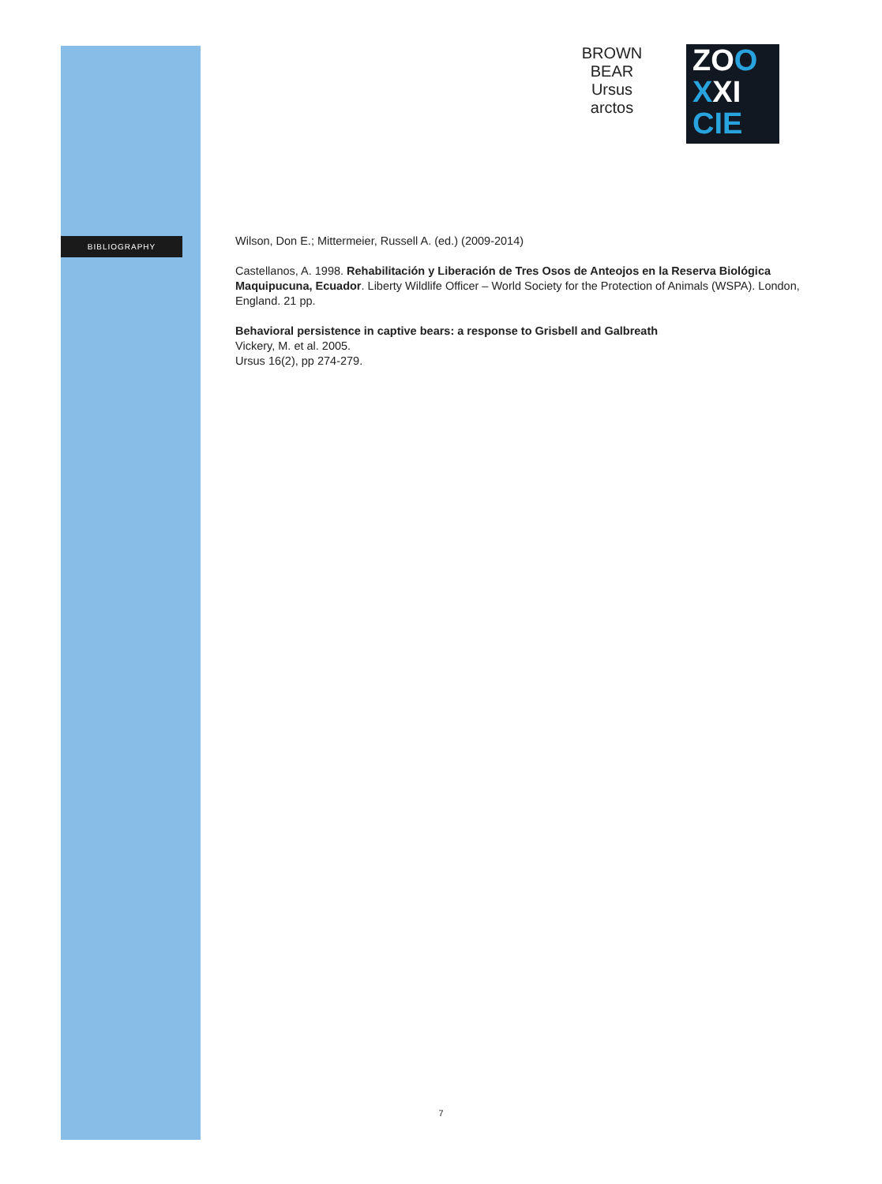BROWN
BEAR
Ursus
arctos
ZOO
XXI
CIE
BIBLIOGRAPHY
Wilson, Don E.; Mittermeier, Russell A. (ed.) (2009-2014)
Castellanos, A. 1998. Rehabilitación y Liberación de Tres Osos de Anteojos en la Reserva Biológica Maquipucuna, Ecuador. Liberty Wildlife Officer – World Society for the Protection of Animals (WSPA). London, England. 21 pp.
Behavioral persistence in captive bears: a response to Grisbell and Galbreath
Vickery, M. et al. 2005.
Ursus 16(2), pp 274-279.
7